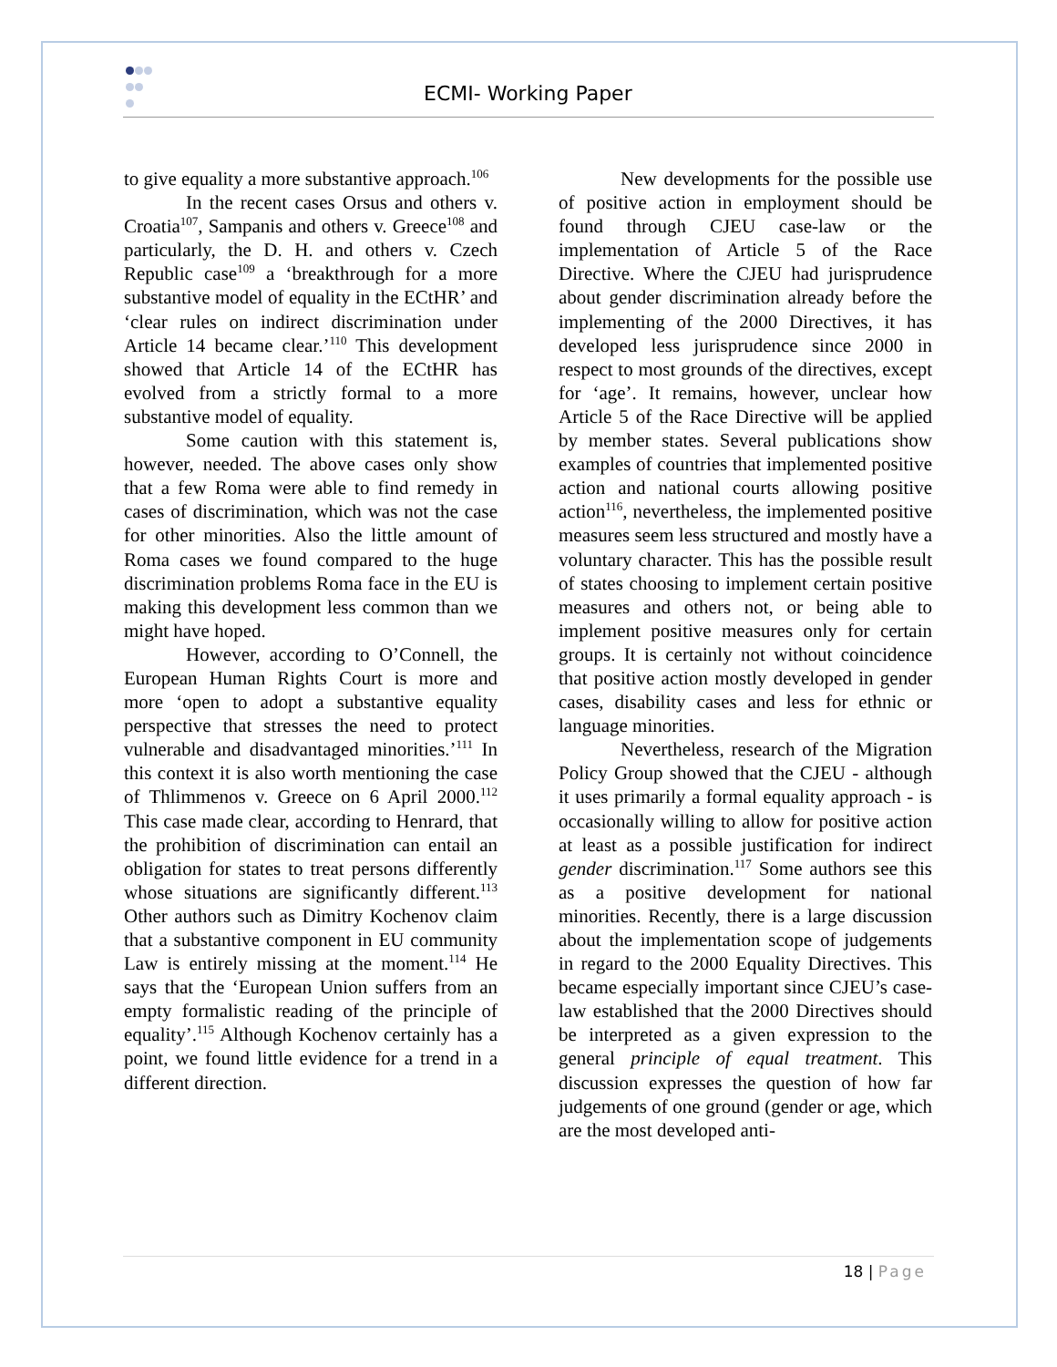ECMI- Working Paper
to give equality a more substantive approach.<sup>106</sup>
In the recent cases Orsus and others v. Croatia<sup>107</sup>, Sampanis and others v. Greece<sup>108</sup> and particularly, the D. H. and others v. Czech Republic case<sup>109</sup> a ‘breakthrough for a more substantive model of equality in the ECtHR’ and ‘clear rules on indirect discrimination under Article 14 became clear.’<sup>110</sup> This development showed that Article 14 of the ECtHR has evolved from a strictly formal to a more substantive model of equality.
Some caution with this statement is, however, needed. The above cases only show that a few Roma were able to find remedy in cases of discrimination, which was not the case for other minorities. Also the little amount of Roma cases we found compared to the huge discrimination problems Roma face in the EU is making this development less common than we might have hoped.
However, according to O’Connell, the European Human Rights Court is more and more ‘open to adopt a substantive equality perspective that stresses the need to protect vulnerable and disadvantaged minorities.’<sup>111</sup> In this context it is also worth mentioning the case of Thlimmenos v. Greece on 6 April 2000.<sup>112</sup> This case made clear, according to Henrard, that the prohibition of discrimination can entail an obligation for states to treat persons differently whose situations are significantly different.<sup>113</sup> Other authors such as Dimitry Kochenov claim that a substantive component in EU community Law is entirely missing at the moment.<sup>114</sup> He says that the ‘European Union suffers from an empty formalistic reading of the principle of equality’.<sup>115</sup> Although Kochenov certainly has a point, we found little evidence for a trend in a different direction.
New developments for the possible use of positive action in employment should be found through CJEU case-law or the implementation of Article 5 of the Race Directive. Where the CJEU had jurisprudence about gender discrimination already before the implementing of the 2000 Directives, it has developed less jurisprudence since 2000 in respect to most grounds of the directives, except for ‘age’. It remains, however, unclear how Article 5 of the Race Directive will be applied by member states. Several publications show examples of countries that implemented positive action and national courts allowing positive action<sup>116</sup>, nevertheless, the implemented positive measures seem less structured and mostly have a voluntary character. This has the possible result of states choosing to implement certain positive measures and others not, or being able to implement positive measures only for certain groups. It is certainly not without coincidence that positive action mostly developed in gender cases, disability cases and less for ethnic or language minorities.
Nevertheless, research of the Migration Policy Group showed that the CJEU - although it uses primarily a formal equality approach - is occasionally willing to allow for positive action at least as a possible justification for indirect gender discrimination.<sup>117</sup> Some authors see this as a positive development for national minorities. Recently, there is a large discussion about the implementation scope of judgements in regard to the 2000 Equality Directives. This became especially important since CJEU’s case-law established that the 2000 Directives should be interpreted as a given expression to the general principle of equal treatment. This discussion expresses the question of how far judgements of one ground (gender or age, which are the most developed anti-
18 | Page